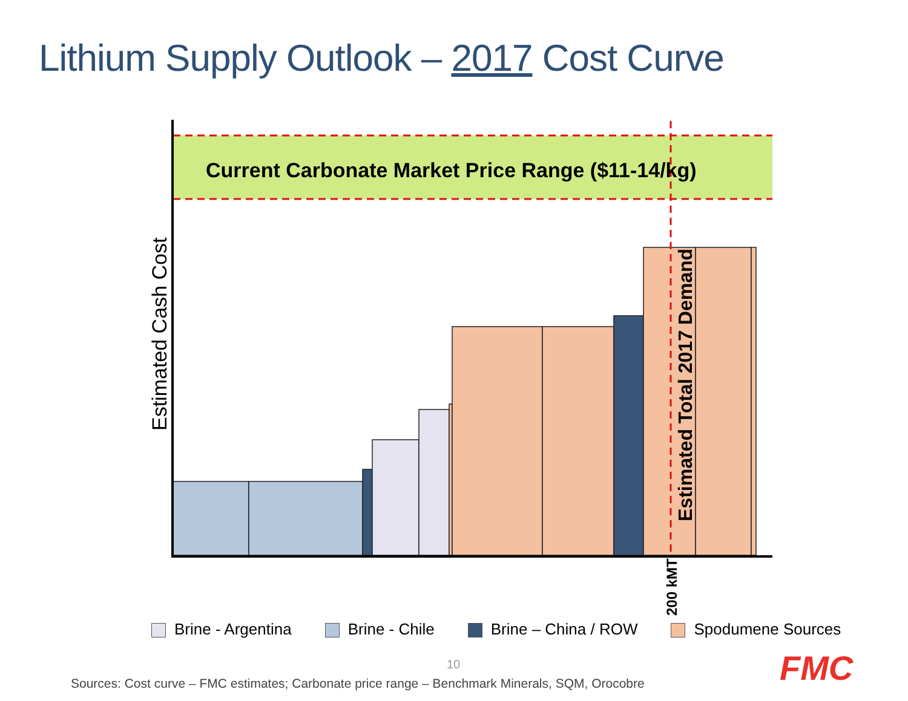Lithium Supply Outlook – 2017 Cost Curve
Estimated Cash Cost
Estimated Total 2017 Demand
200 kMT
Current Carbonate Market Price Range ($11-14/kg)
Brine - Argentina Brine - Chile Brine – China / ROW Spodumene Sources
10
Sources: Cost curve – FMC estimates; Carbonate price range – Benchmark Minerals, SQM, Orocobre
FMC